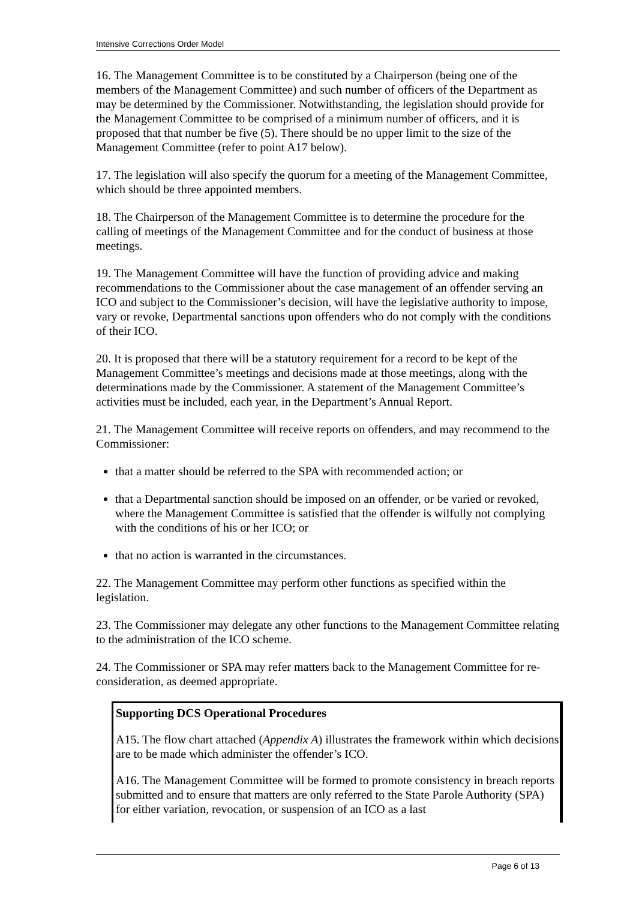Intensive Corrections Order Model
16. The Management Committee is to be constituted by a Chairperson (being one of the members of the Management Committee) and such number of officers of the Department as may be determined by the Commissioner. Notwithstanding, the legislation should provide for the Management Committee to be comprised of a minimum number of officers, and it is proposed that that number be five (5). There should be no upper limit to the size of the Management Committee (refer to point A17 below).
17. The legislation will also specify the quorum for a meeting of the Management Committee, which should be three appointed members.
18. The Chairperson of the Management Committee is to determine the procedure for the calling of meetings of the Management Committee and for the conduct of business at those meetings.
19. The Management Committee will have the function of providing advice and making recommendations to the Commissioner about the case management of an offender serving an ICO and subject to the Commissioner’s decision, will have the legislative authority to impose, vary or revoke, Departmental sanctions upon offenders who do not comply with the conditions of their ICO.
20. It is proposed that there will be a statutory requirement for a record to be kept of the Management Committee’s meetings and decisions made at those meetings, along with the determinations made by the Commissioner. A statement of the Management Committee’s activities must be included, each year, in the Department’s Annual Report.
21. The Management Committee will receive reports on offenders, and may recommend to the Commissioner:
that a matter should be referred to the SPA with recommended action; or
that a Departmental sanction should be imposed on an offender, or be varied or revoked, where the Management Committee is satisfied that the offender is wilfully not complying with the conditions of his or her ICO; or
that no action is warranted in the circumstances.
22. The Management Committee may perform other functions as specified within the legislation.
23. The Commissioner may delegate any other functions to the Management Committee relating to the administration of the ICO scheme.
24. The Commissioner or SPA may refer matters back to the Management Committee for re-consideration, as deemed appropriate.
Supporting DCS Operational Procedures
A15. The flow chart attached (Appendix A) illustrates the framework within which decisions are to be made which administer the offender’s ICO.
A16. The Management Committee will be formed to promote consistency in breach reports submitted and to ensure that matters are only referred to the State Parole Authority (SPA) for either variation, revocation, or suspension of an ICO as a last
Page 6 of 13